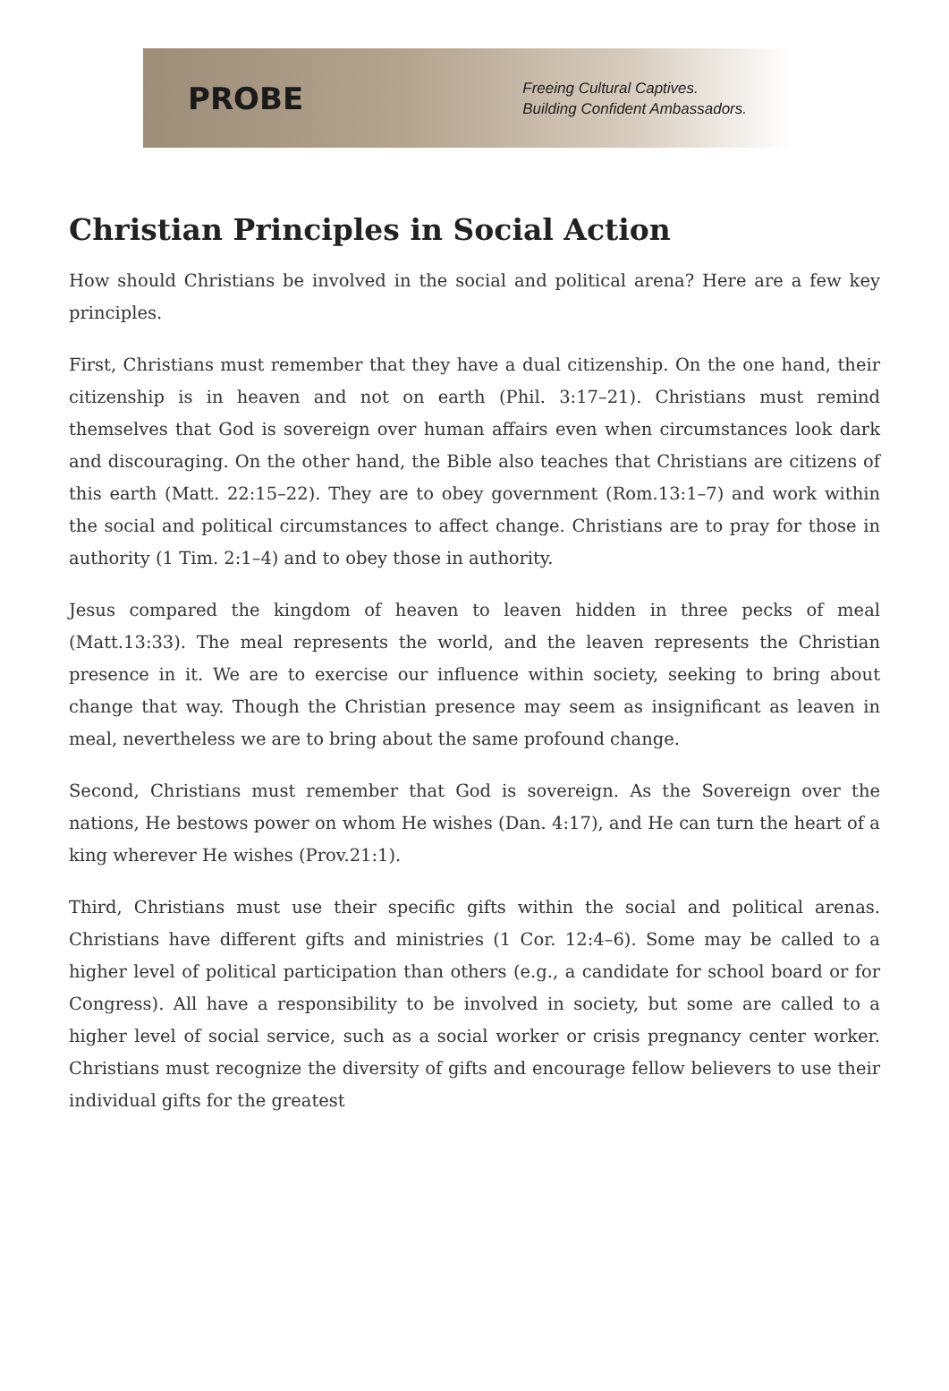PROBE
Freeing Cultural Captives.
Building Confident Ambassadors.
Christian Principles in Social Action
How should Christians be involved in the social and political arena? Here are a few key principles.
First, Christians must remember that they have a dual citizenship. On the one hand, their citizenship is in heaven and not on earth (Phil. 3:17–21). Christians must remind themselves that God is sovereign over human affairs even when circumstances look dark and discouraging. On the other hand, the Bible also teaches that Christians are citizens of this earth (Matt. 22:15–22). They are to obey government (Rom.13:1–7) and work within the social and political circumstances to affect change. Christians are to pray for those in authority (1 Tim. 2:1–4) and to obey those in authority.
Jesus compared the kingdom of heaven to leaven hidden in three pecks of meal (Matt.13:33). The meal represents the world, and the leaven represents the Christian presence in it. We are to exercise our influence within society, seeking to bring about change that way. Though the Christian presence may seem as insignificant as leaven in meal, nevertheless we are to bring about the same profound change.
Second, Christians must remember that God is sovereign. As the Sovereign over the nations, He bestows power on whom He wishes (Dan. 4:17), and He can turn the heart of a king wherever He wishes (Prov.21:1).
Third, Christians must use their specific gifts within the social and political arenas. Christians have different gifts and ministries (1 Cor. 12:4–6). Some may be called to a higher level of political participation than others (e.g., a candidate for school board or for Congress). All have a responsibility to be involved in society, but some are called to a higher level of social service, such as a social worker or crisis pregnancy center worker. Christians must recognize the diversity of gifts and encourage fellow believers to use their individual gifts for the greatest